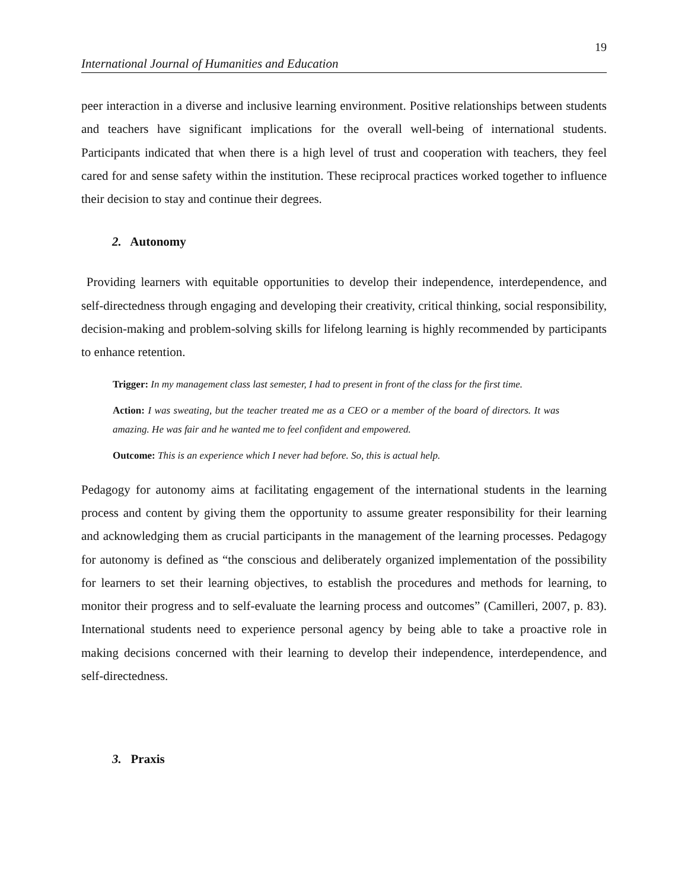19
International Journal of Humanities and Education
peer interaction in a diverse and inclusive learning environment. Positive relationships between students and teachers have significant implications for the overall well-being of international students. Participants indicated that when there is a high level of trust and cooperation with teachers, they feel cared for and sense safety within the institution. These reciprocal practices worked together to influence their decision to stay and continue their degrees.
2. Autonomy
Providing learners with equitable opportunities to develop their independence, interdependence, and self-directedness through engaging and developing their creativity, critical thinking, social responsibility, decision-making and problem-solving skills for lifelong learning is highly recommended by participants to enhance retention.
Trigger: In my management class last semester, I had to present in front of the class for the first time.
Action: I was sweating, but the teacher treated me as a CEO or a member of the board of directors. It was amazing. He was fair and he wanted me to feel confident and empowered.
Outcome: This is an experience which I never had before. So, this is actual help.
Pedagogy for autonomy aims at facilitating engagement of the international students in the learning process and content by giving them the opportunity to assume greater responsibility for their learning and acknowledging them as crucial participants in the management of the learning processes. Pedagogy for autonomy is defined as “the conscious and deliberately organized implementation of the possibility for learners to set their learning objectives, to establish the procedures and methods for learning, to monitor their progress and to self-evaluate the learning process and outcomes” (Camilleri, 2007, p. 83). International students need to experience personal agency by being able to take a proactive role in making decisions concerned with their learning to develop their independence, interdependence, and self-directedness.
3. Praxis